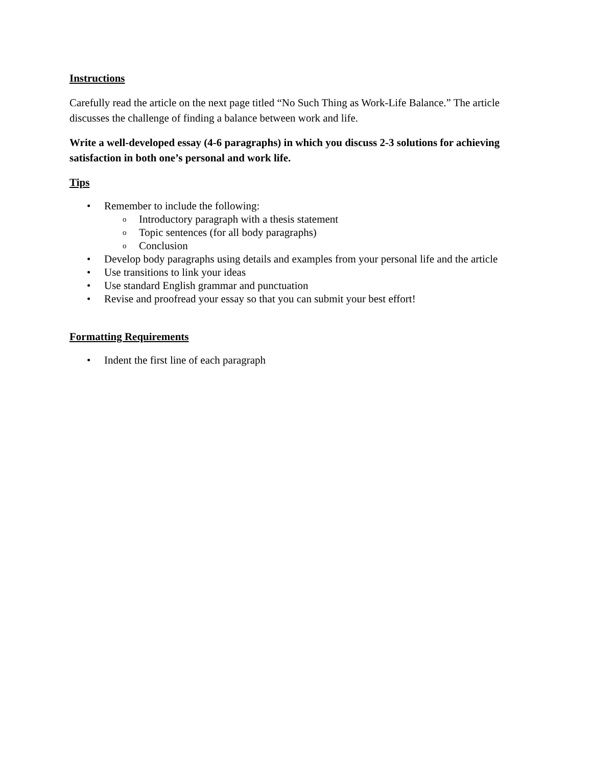Instructions
Carefully read the article on the next page titled “No Such Thing as Work-Life Balance.” The article discusses the challenge of finding a balance between work and life.
Write a well-developed essay (4-6 paragraphs) in which you discuss 2-3 solutions for achieving satisfaction in both one’s personal and work life.
Tips
• Remember to include the following:
o Introductory paragraph with a thesis statement
o Topic sentences (for all body paragraphs)
o Conclusion
• Develop body paragraphs using details and examples from your personal life and the article
• Use transitions to link your ideas
• Use standard English grammar and punctuation
• Revise and proofread your essay so that you can submit your best effort!
Formatting Requirements
• Indent the first line of each paragraph